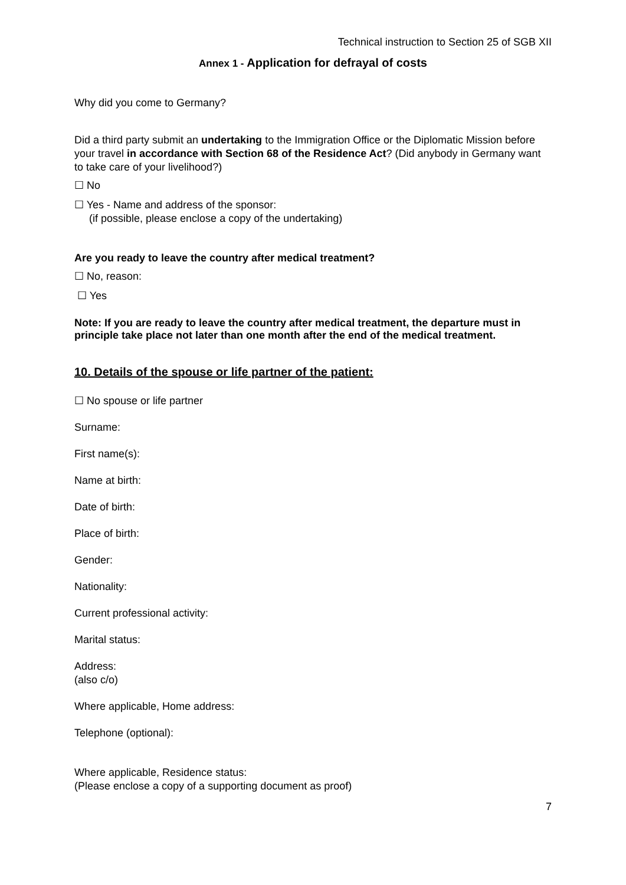Technical instruction to Section 25 of SGB XII
Annex 1 - Application for defrayal of costs
Why did you come to Germany?
Did a third party submit an undertaking to the Immigration Office or the Diplomatic Mission before your travel in accordance with Section 68 of the Residence Act? (Did anybody in Germany want to take care of your livelihood?)
☐ No
☐ Yes - Name and address of the sponsor:
(if possible, please enclose a copy of the undertaking)
Are you ready to leave the country after medical treatment?
☐ No, reason:
☐ Yes
Note: If you are ready to leave the country after medical treatment, the departure must in principle take place not later than one month after the end of the medical treatment.
10. Details of the spouse or life partner of the patient:
☐ No spouse or life partner
Surname:
First name(s):
Name at birth:
Date of birth:
Place of birth:
Gender:
Nationality:
Current professional activity:
Marital status:
Address:
(also c/o)
Where applicable, Home address:
Telephone (optional):
Where applicable, Residence status:
(Please enclose a copy of a supporting document as proof)
7